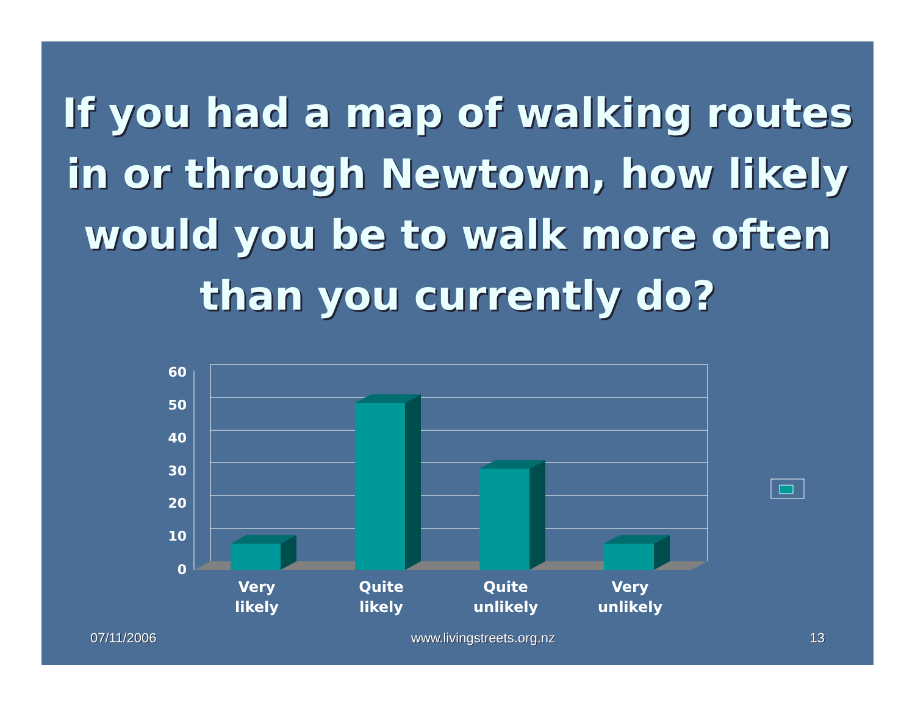If you had a map of walking routes in or through Newtown, how likely would you be to walk more often than you currently do?
60
50
40
30
20
10
0
Very
likely
Quite
likely
Quite
unlikely
Very
unlikely
07/11/2006 www.livingstreets.org.nz 13